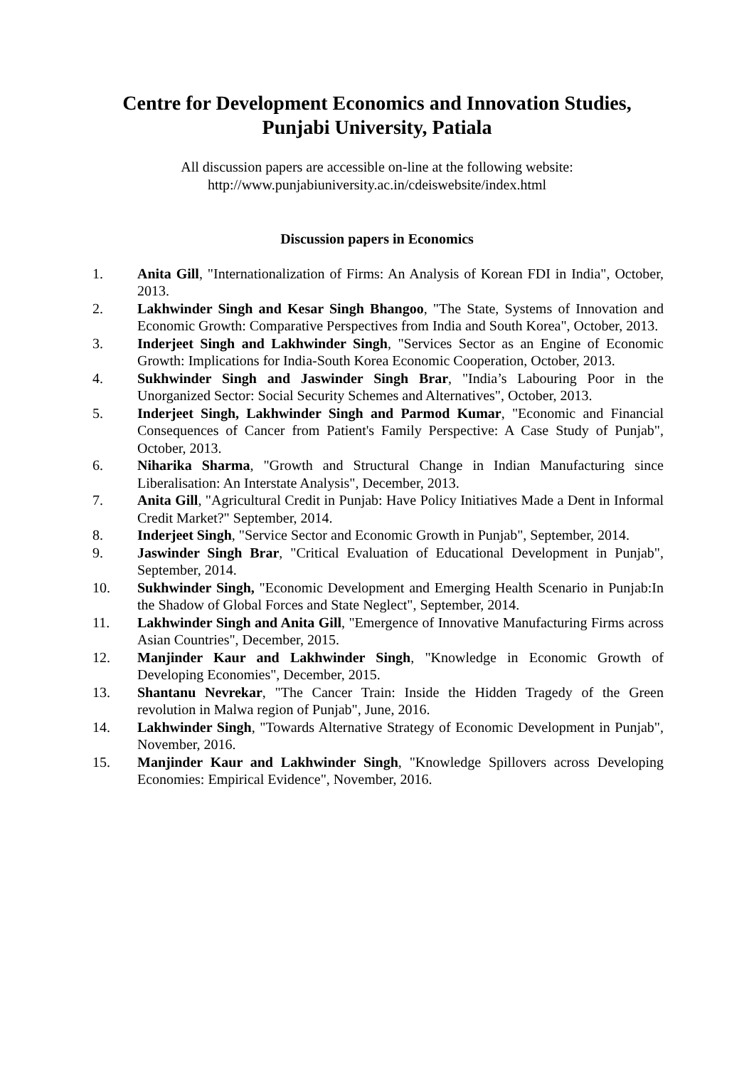Centre for Development Economics and Innovation Studies,
Punjabi University, Patiala
All discussion papers are accessible on-line at the following website:
http://www.punjabiuniversity.ac.in/cdeiswebsite/index.html
Discussion papers in Economics
1. Anita Gill, "Internationalization of Firms: An Analysis of Korean FDI in India", October, 2013.
2. Lakhwinder Singh and Kesar Singh Bhangoo, "The State, Systems of Innovation and Economic Growth: Comparative Perspectives from India and South Korea", October, 2013.
3. Inderjeet Singh and Lakhwinder Singh, "Services Sector as an Engine of Economic Growth: Implications for India-South Korea Economic Cooperation, October, 2013.
4. Sukhwinder Singh and Jaswinder Singh Brar, "India’s Labouring Poor in the Unorganized Sector: Social Security Schemes and Alternatives", October, 2013.
5. Inderjeet Singh, Lakhwinder Singh and Parmod Kumar, "Economic and Financial Consequences of Cancer from Patient's Family Perspective: A Case Study of Punjab", October, 2013.
6. Niharika Sharma, "Growth and Structural Change in Indian Manufacturing since Liberalisation: An Interstate Analysis", December, 2013.
7. Anita Gill, "Agricultural Credit in Punjab: Have Policy Initiatives Made a Dent in Informal Credit Market?" September, 2014.
8. Inderjeet Singh, "Service Sector and Economic Growth in Punjab", September, 2014.
9. Jaswinder Singh Brar, "Critical Evaluation of Educational Development in Punjab", September, 2014.
10. Sukhwinder Singh, "Economic Development and Emerging Health Scenario in Punjab:In the Shadow of Global Forces and State Neglect", September, 2014.
11. Lakhwinder Singh and Anita Gill, "Emergence of Innovative Manufacturing Firms across Asian Countries", December, 2015.
12. Manjinder Kaur and Lakhwinder Singh, "Knowledge in Economic Growth of Developing Economies", December, 2015.
13. Shantanu Nevrekar, "The Cancer Train: Inside the Hidden Tragedy of the Green revolution in Malwa region of Punjab", June, 2016.
14. Lakhwinder Singh, "Towards Alternative Strategy of Economic Development in Punjab", November, 2016.
15. Manjinder Kaur and Lakhwinder Singh, "Knowledge Spillovers across Developing Economies: Empirical Evidence", November, 2016.